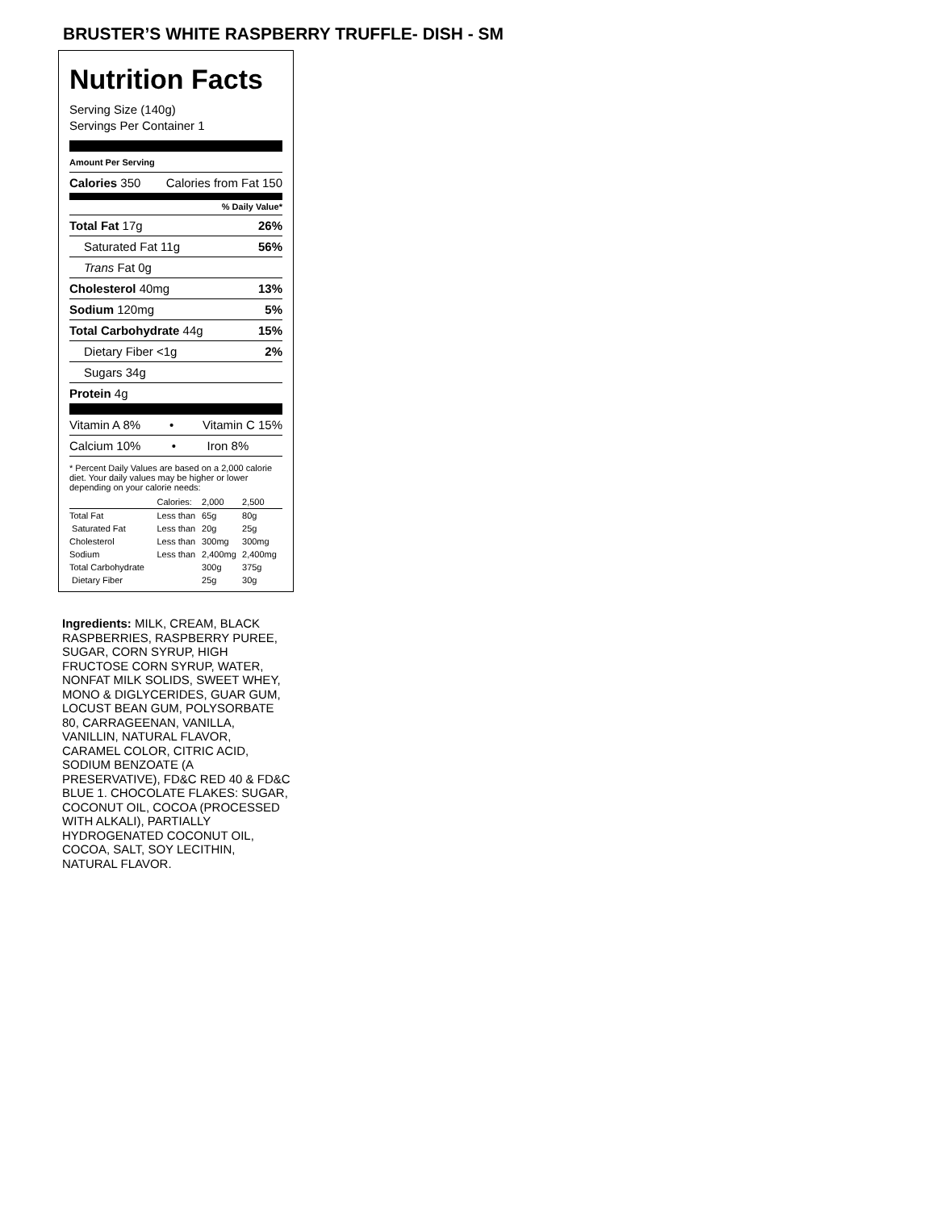BRUSTER’S WHITE RASPBERRY TRUFFLE- DISH - SM
Nutrition Facts
Serving Size (140g)
Servings Per Container 1
Amount Per Serving
Calories 350 Calories from Fat 150
% Daily Value*
Total Fat 17g 26%
Saturated Fat 11g 56%
Trans Fat 0g
Cholesterol 40mg 13%
Sodium 120mg 5%
Total Carbohydrate 44g 15%
Dietary Fiber <1g 2%
Sugars 34g
Protein 4g
Vitamin A 8% • Vitamin C 15%
Calcium 10% • Iron 8%
* Percent Daily Values are based on a 2,000 calorie diet. Your daily values may be higher or lower depending on your calorie needs:
| | Calories: | 2,000 | 2,500 |
| Total Fat | Less than | 65g | 80g |
| Saturated Fat | Less than | 20g | 25g |
| Cholesterol | Less than | 300mg | 300mg |
| Sodium | Less than | 2,400mg | 2,400mg |
| Total Carbohydrate | | 300g | 375g |
| Dietary Fiber | | 25g | 30g |
Ingredients: MILK, CREAM, BLACK RASPBERRIES, RASPBERRY PUREE, SUGAR, CORN SYRUP, HIGH FRUCTOSE CORN SYRUP, WATER, NONFAT MILK SOLIDS, SWEET WHEY, MONO & DIGLYCERIDES, GUAR GUM, LOCUST BEAN GUM, POLYSORBATE 80, CARRAGEENAN, VANILLA, VANILLIN, NATURAL FLAVOR, CARAMEL COLOR, CITRIC ACID, SODIUM BENZOATE (A PRESERVATIVE), FD&C RED 40 & FD&C BLUE 1. CHOCOLATE FLAKES: SUGAR, COCONUT OIL, COCOA (PROCESSED WITH ALKALI), PARTIALLY HYDROGENATED COCONUT OIL, COCOA, SALT, SOY LECITHIN, NATURAL FLAVOR.